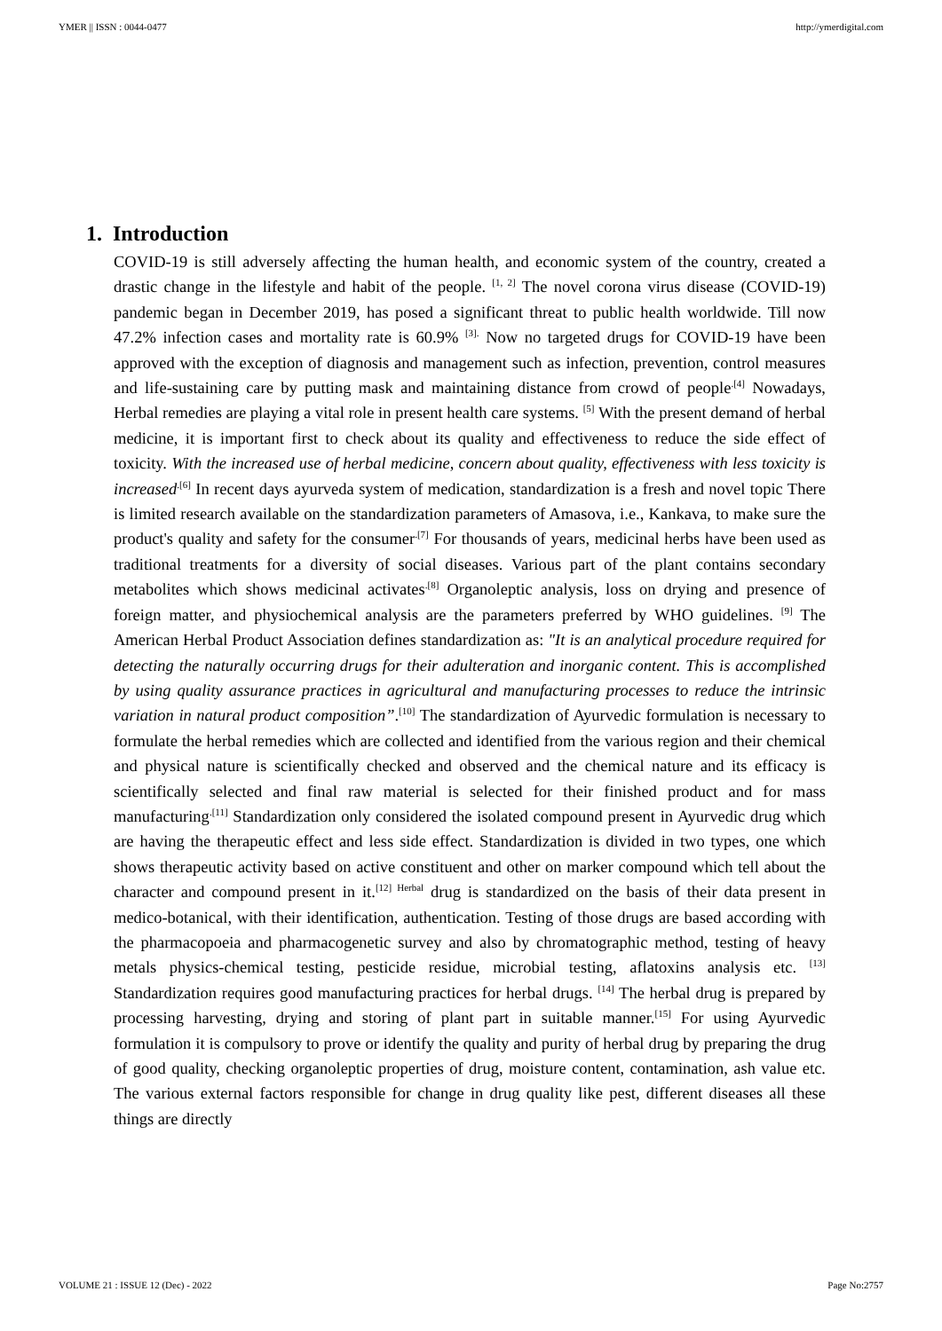YMER || ISSN : 0044-0477 http://ymerdigital.com
1. Introduction
COVID-19 is still adversely affecting the human health, and economic system of the country, created a drastic change in the lifestyle and habit of the people. <sup>[1, 2]</sup> The novel corona virus disease (COVID-19) pandemic began in December 2019, has posed a significant threat to public health worldwide. Till now 47.2% infection cases and mortality rate is 60.9% <sup>[3].</sup> Now no targeted drugs for COVID-19 have been approved with the exception of diagnosis and management such as infection, prevention, control measures and life-sustaining care by putting mask and maintaining distance from crowd of people<sup>.[4]</sup> Nowadays, Herbal remedies are playing a vital role in present health care systems. <sup>[5]</sup> With the present demand of herbal medicine, it is important first to check about its quality and effectiveness to reduce the side effect of toxicity. With the increased use of herbal medicine, concern about quality, effectiveness with less toxicity is increased<sup>.[6]</sup> In recent days ayurveda system of medication, standardization is a fresh and novel topic There is limited research available on the standardization parameters of Amasova, i.e., Kankava, to make sure the product's quality and safety for the consumer<sup>.[7]</sup> For thousands of years, medicinal herbs have been used as traditional treatments for a diversity of social diseases. Various part of the plant contains secondary metabolites which shows medicinal activates<sup>.[8]</sup> Organoleptic analysis, loss on drying and presence of foreign matter, and physiochemical analysis are the parameters preferred by WHO guidelines. <sup>[9]</sup> The American Herbal Product Association defines standardization as: "It is an analytical procedure required for detecting the naturally occurring drugs for their adulteration and inorganic content. This is accomplished by using quality assurance practices in agricultural and manufacturing processes to reduce the intrinsic variation in natural product composition”.<sup>[10]</sup> The standardization of Ayurvedic formulation is necessary to formulate the herbal remedies which are collected and identified from the various region and their chemical and physical nature is scientifically checked and observed and the chemical nature and its efficacy is scientifically selected and final raw material is selected for their finished product and for mass manufacturing<sup>.[11]</sup> Standardization only considered the isolated compound present in Ayurvedic drug which are having the therapeutic effect and less side effect. Standardization is divided in two types, one which shows therapeutic activity based on active constituent and other on marker compound which tell about the character and compound present in it.<sup>[12] Herbal</sup> drug is standardized on the basis of their data present in medico-botanical, with their identification, authentication. Testing of those drugs are based according with the pharmacopoeia and pharmacogenetic survey and also by chromatographic method, testing of heavy metals physics-chemical testing, pesticide residue, microbial testing, aflatoxins analysis etc. <sup>[13]</sup> Standardization requires good manufacturing practices for herbal drugs. <sup>[14]</sup> The herbal drug is prepared by processing harvesting, drying and storing of plant part in suitable manner.<sup>[15]</sup> For using Ayurvedic formulation it is compulsory to prove or identify the quality and purity of herbal drug by preparing the drug of good quality, checking organoleptic properties of drug, moisture content, contamination, ash value etc. The various external factors responsible for change in drug quality like pest, different diseases all these things are directly
VOLUME 21 : ISSUE 12 (Dec) - 2022 Page No:2757